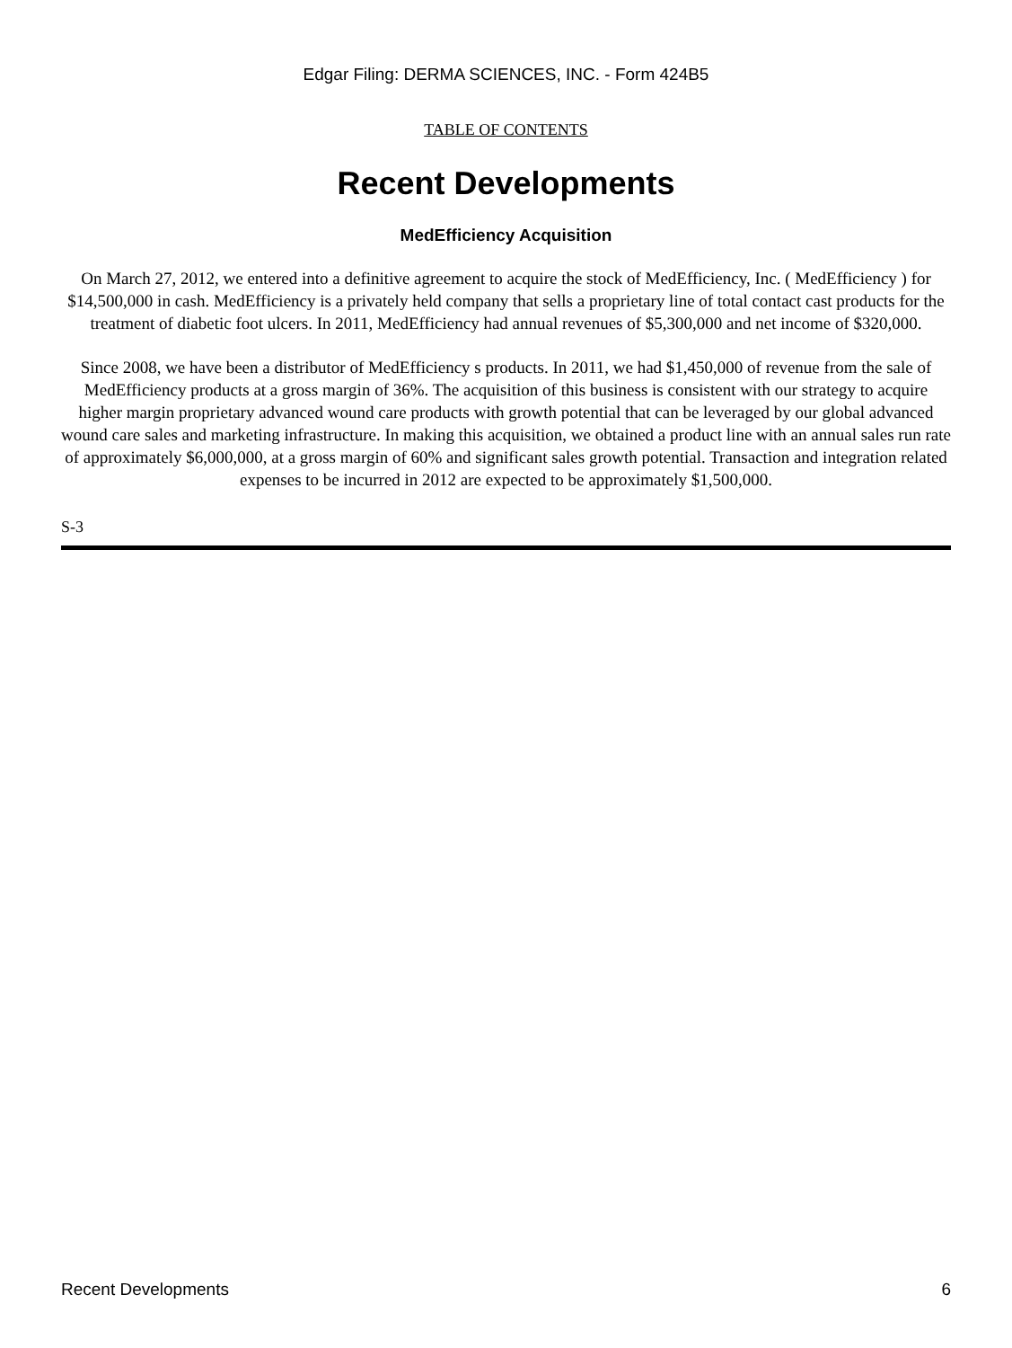Edgar Filing: DERMA SCIENCES, INC. - Form 424B5
TABLE OF CONTENTS
Recent Developments
MedEfficiency Acquisition
On March 27, 2012, we entered into a definitive agreement to acquire the stock of MedEfficiency, Inc. ( MedEfficiency ) for $14,500,000 in cash. MedEfficiency is a privately held company that sells a proprietary line of total contact cast products for the treatment of diabetic foot ulcers. In 2011, MedEfficiency had annual revenues of $5,300,000 and net income of $320,000.
Since 2008, we have been a distributor of MedEfficiency s products. In 2011, we had $1,450,000 of revenue from the sale of MedEfficiency products at a gross margin of 36%. The acquisition of this business is consistent with our strategy to acquire higher margin proprietary advanced wound care products with growth potential that can be leveraged by our global advanced wound care sales and marketing infrastructure. In making this acquisition, we obtained a product line with an annual sales run rate of approximately $6,000,000, at a gross margin of 60% and significant sales growth potential. Transaction and integration related expenses to be incurred in 2012 are expected to be approximately $1,500,000.
S-3
Recent Developments 6